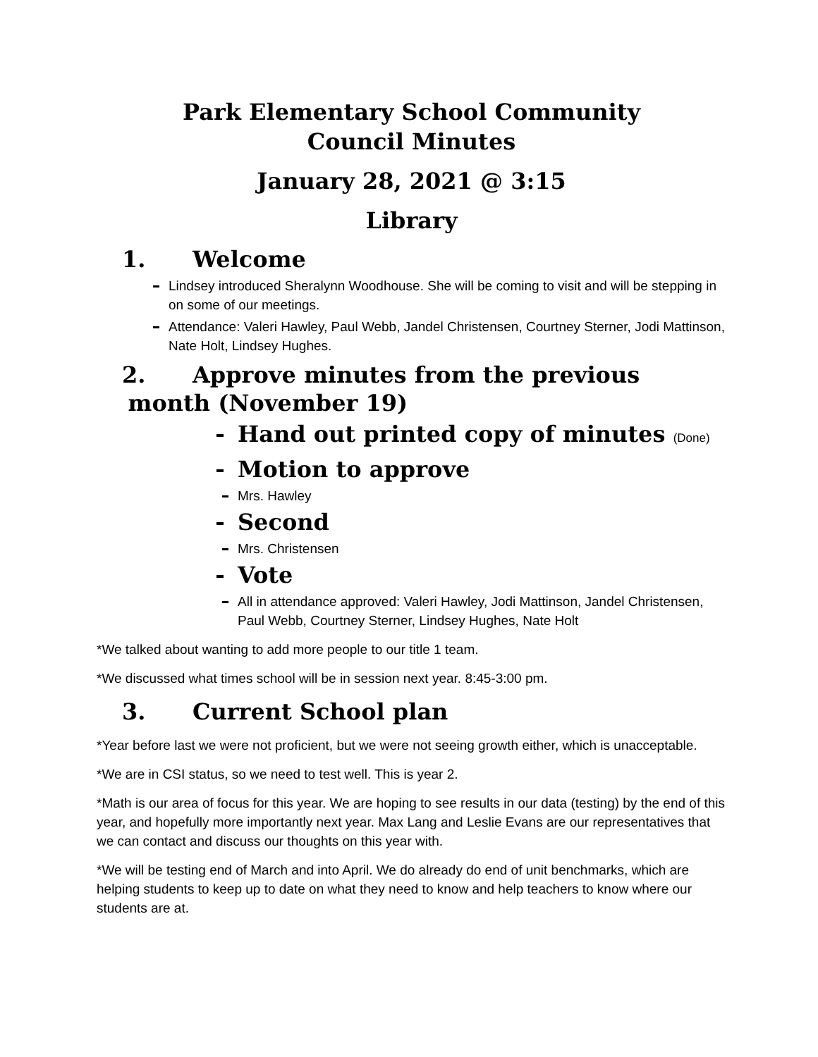Park Elementary School Community
Council Minutes
January 28, 2021 @ 3:15
Library
1. Welcome
Lindsey introduced Sheralynn Woodhouse. She will be coming to visit and will be stepping in on some of our meetings.
Attendance: Valeri Hawley, Paul Webb, Jandel Christensen, Courtney Sterner, Jodi Mattinson, Nate Holt, Lindsey Hughes.
2. Approve minutes from the previous
month (November 19)
Hand out printed copy of minutes (Done)
Motion to approve
Mrs. Hawley
Second
Mrs. Christensen
Vote
All in attendance approved: Valeri Hawley, Jodi Mattinson, Jandel Christensen, Paul Webb, Courtney Sterner, Lindsey Hughes, Nate Holt
*We talked about wanting to add more people to our title 1 team.
*We discussed what times school will be in session next year. 8:45-3:00 pm.
3. Current School plan
*Year before last we were not proficient, but we were not seeing growth either, which is unacceptable.
*We are in CSI status, so we need to test well. This is year 2.
*Math is our area of focus for this year. We are hoping to see results in our data (testing) by the end of this year, and hopefully more importantly next year. Max Lang and Leslie Evans are our representatives that we can contact and discuss our thoughts on this year with.
*We will be testing end of March and into April. We do already do end of unit benchmarks, which are helping students to keep up to date on what they need to know and help teachers to know where our students are at.